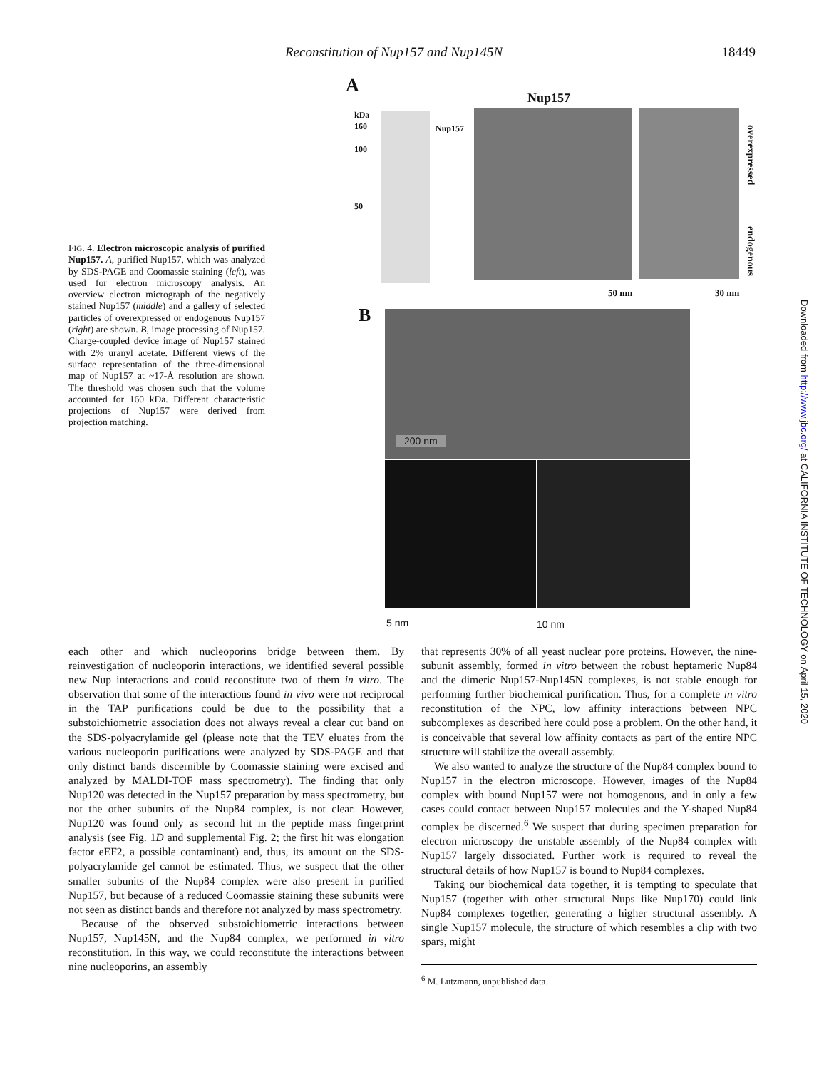Reconstitution of Nup157 and Nup145N 18449
A
Nup157
kDa
160
100
50
Nup157
overexpressed
endogenous
50 nm 30 nm
B
200 nm
5 nm 10 nm
FIG. 4. Electron microscopic analysis of purified Nup157. A, purified Nup157, which was analyzed by SDS-PAGE and Coomassie staining (left), was used for electron microscopy analysis. An overview electron micrograph of the negatively stained Nup157 (middle) and a gallery of selected particles of overexpressed or endogenous Nup157 (right) are shown. B, image processing of Nup157. Charge-coupled device image of Nup157 stained with 2% uranyl acetate. Different views of the surface representation of the three-dimensional map of Nup157 at ~17-Å resolution are shown. The threshold was chosen such that the volume accounted for 160 kDa. Different characteristic projections of Nup157 were derived from projection matching.
Downloaded from http://www.jbc.org/ at CALIFORNIA INSTITUTE OF TECHNOLOGY on April 15, 2020
each other and which nucleoporins bridge between them. By reinvestigation of nucleoporin interactions, we identified several possible new Nup interactions and could reconstitute two of them in vitro. The observation that some of the interactions found in vivo were not reciprocal in the TAP purifications could be due to the possibility that a substoichiometric association does not always reveal a clear cut band on the SDS-polyacrylamide gel (please note that the TEV eluates from the various nucleoporin purifications were analyzed by SDS-PAGE and that only distinct bands discernible by Coomassie staining were excised and analyzed by MALDI-TOF mass spectrometry). The finding that only Nup120 was detected in the Nup157 preparation by mass spectrometry, but not the other subunits of the Nup84 complex, is not clear. However, Nup120 was found only as second hit in the peptide mass fingerprint analysis (see Fig. 1D and supplemental Fig. 2; the first hit was elongation factor eEF2, a possible contaminant) and, thus, its amount on the SDS-polyacrylamide gel cannot be estimated. Thus, we suspect that the other smaller subunits of the Nup84 complex were also present in purified Nup157, but because of a reduced Coomassie staining these subunits were not seen as distinct bands and therefore not analyzed by mass spectrometry.
Because of the observed substoichiometric interactions between Nup157, Nup145N, and the Nup84 complex, we performed in vitro reconstitution. In this way, we could reconstitute the interactions between nine nucleoporins, an assembly
that represents 30% of all yeast nuclear pore proteins. However, the nine-subunit assembly, formed in vitro between the robust heptameric Nup84 and the dimeric Nup157-Nup145N complexes, is not stable enough for performing further biochemical purification. Thus, for a complete in vitro reconstitution of the NPC, low affinity interactions between NPC subcomplexes as described here could pose a problem. On the other hand, it is conceivable that several low affinity contacts as part of the entire NPC structure will stabilize the overall assembly.
We also wanted to analyze the structure of the Nup84 complex bound to Nup157 in the electron microscope. However, images of the Nup84 complex with bound Nup157 were not homogenous, and in only a few cases could contact between Nup157 molecules and the Y-shaped Nup84 complex be discerned.<sup>6</sup> We suspect that during specimen preparation for electron microscopy the unstable assembly of the Nup84 complex with Nup157 largely dissociated. Further work is required to reveal the structural details of how Nup157 is bound to Nup84 complexes.
Taking our biochemical data together, it is tempting to speculate that Nup157 (together with other structural Nups like Nup170) could link Nup84 complexes together, generating a higher structural assembly. A single Nup157 molecule, the structure of which resembles a clip with two spars, might
<sup>6</sup> M. Lutzmann, unpublished data.